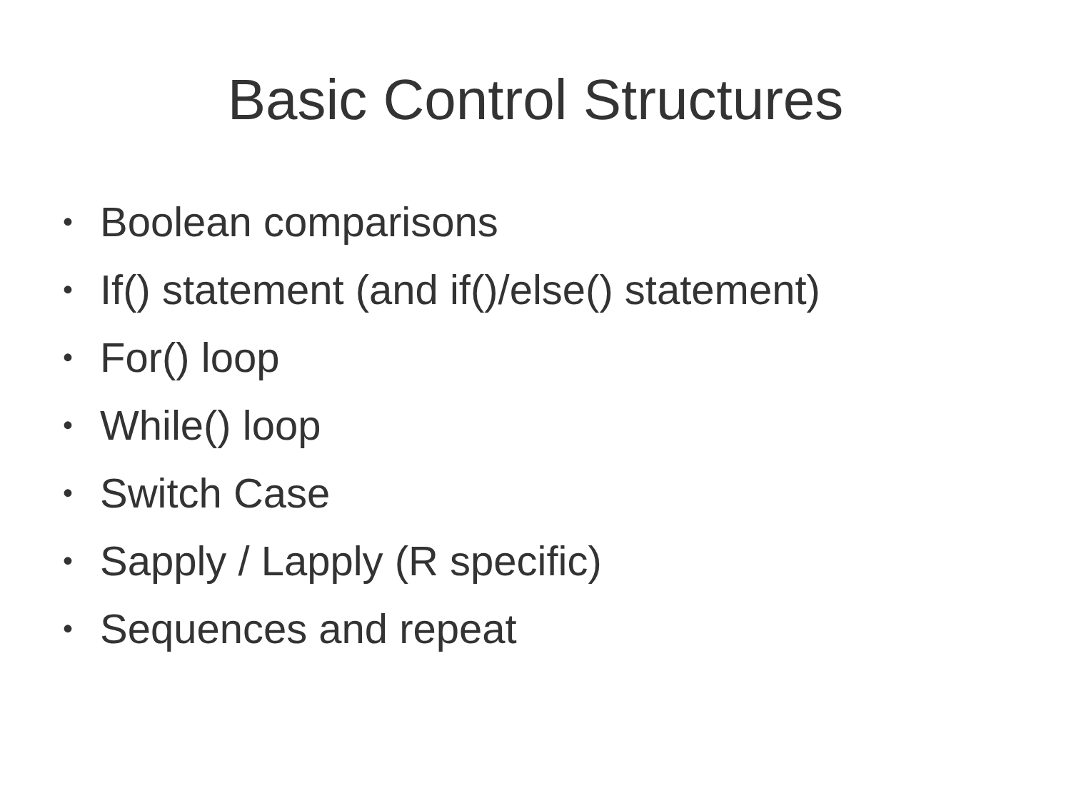Basic Control Structures
• Boolean comparisons
• If() statement (and if()/else() statement)
• For() loop
• While() loop
• Switch Case
• Sapply / Lapply (R specific)
• Sequences and repeat